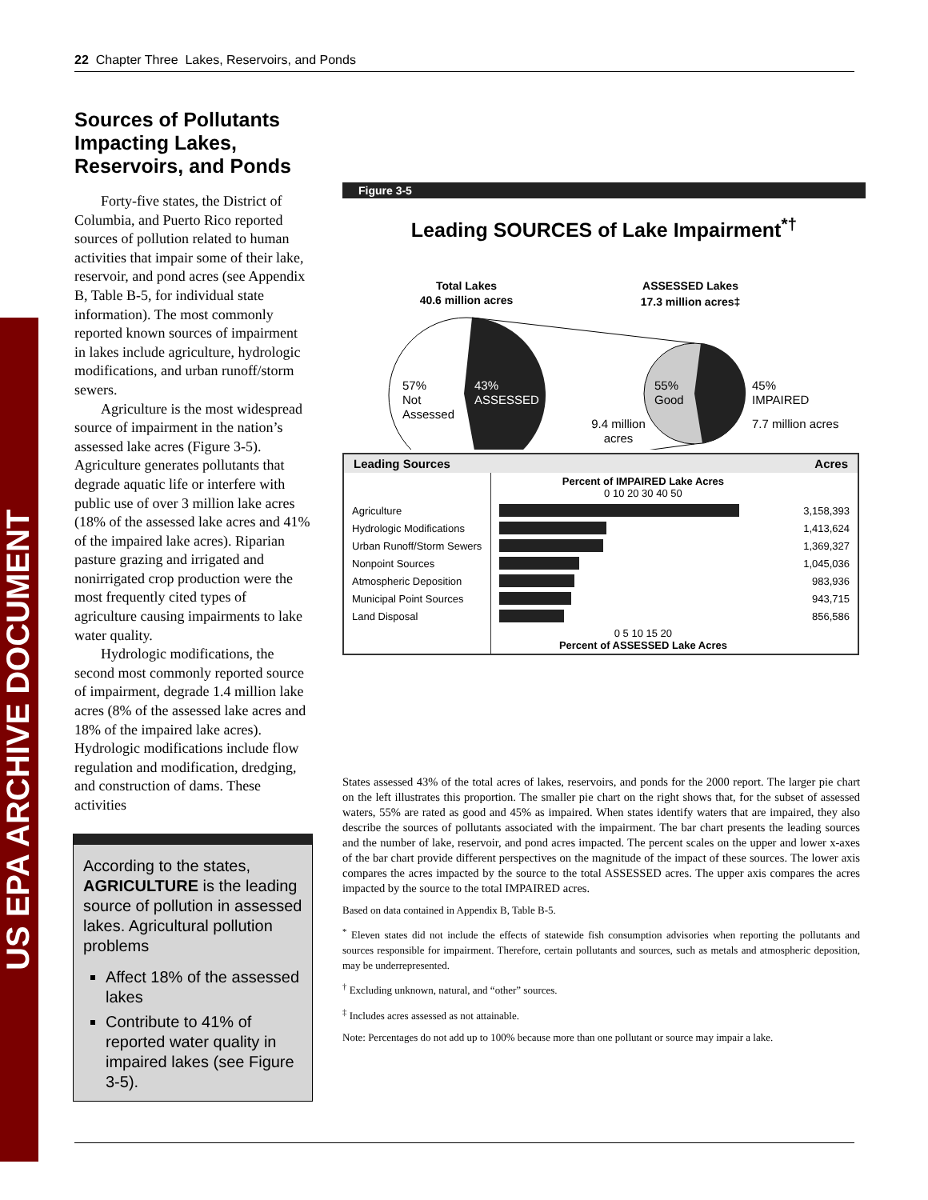US EPA ARCHIVE DOCUMENT
22 Chapter Three Lakes, Reservoirs, and Ponds
Sources of Pollutants Impacting Lakes, Reservoirs, and Ponds
Forty-five states, the District of Columbia, and Puerto Rico reported sources of pollution related to human activities that impair some of their lake, reservoir, and pond acres (see Appendix B, Table B-5, for individual state information). The most commonly reported known sources of impairment in lakes include agriculture, hydrologic modifications, and urban runoff/storm sewers.
Agriculture is the most widespread source of impairment in the nation’s assessed lake acres (Figure 3-5). Agriculture generates pollutants that degrade aquatic life or interfere with public use of over 3 million lake acres (18% of the assessed lake acres and 41% of the impaired lake acres). Riparian pasture grazing and irrigated and nonirrigated crop production were the most frequently cited types of agriculture causing impairments to lake water quality.
Hydrologic modifications, the second most commonly reported source of impairment, degrade 1.4 million lake acres (8% of the assessed lake acres and 18% of the impaired lake acres). Hydrologic modifications include flow regulation and modification, dredging, and construction of dams. These activities
According to the states, AGRICULTURE is the leading source of pollution in assessed lakes. Agricultural pollution problems
Affect 18% of the assessed lakes
Contribute to 41% of reported water quality in impaired lakes (see Figure 3-5).
Figure 3-5
Leading SOURCES of Lake Impairment<sup>*†</sup>
Total Lakes
40.6 million acres
ASSESSED Lakes
17.3 million acres‡
57%
Not
Assessed
43%
ASSESSED
55%
Good
45%
IMPAIRED
7.7 million acres
9.4 million
acres
| Leading Sources | Acres | |
| --- | --- | --- |
| | Percent of IMPAIRED Lake Acres 0 10 20 30 40 50 | |
| Agriculture | | 3,158,393 |
| Hydrologic Modifications | | 1,413,624 |
| Urban Runoff/Storm Sewers | | 1,369,327 |
| Nonpoint Sources | | 1,045,036 |
| Atmospheric Deposition | | 983,936 |
| Municipal Point Sources | | 943,715 |
| Land Disposal | | 856,586 |
| | 0 5 10 15 20 Percent of ASSESSED Lake Acres | |
States assessed 43% of the total acres of lakes, reservoirs, and ponds for the 2000 report. The larger pie chart on the left illustrates this proportion. The smaller pie chart on the right shows that, for the subset of assessed waters, 55% are rated as good and 45% as impaired. When states identify waters that are impaired, they also describe the sources of pollutants associated with the impairment. The bar chart presents the leading sources and the number of lake, reservoir, and pond acres impacted. The percent scales on the upper and lower x-axes of the bar chart provide different perspectives on the magnitude of the impact of these sources. The lower axis compares the acres impacted by the source to the total ASSESSED acres. The upper axis compares the acres impacted by the source to the total IMPAIRED acres.
Based on data contained in Appendix B, Table B-5.
<sup>*</sup> Eleven states did not include the effects of statewide fish consumption advisories when reporting the pollutants and sources responsible for impairment. Therefore, certain pollutants and sources, such as metals and atmospheric deposition, may be underrepresented.
<sup>†</sup> Excluding unknown, natural, and “other” sources.
<sup>‡</sup> Includes acres assessed as not attainable.
Note: Percentages do not add up to 100% because more than one pollutant or source may impair a lake.